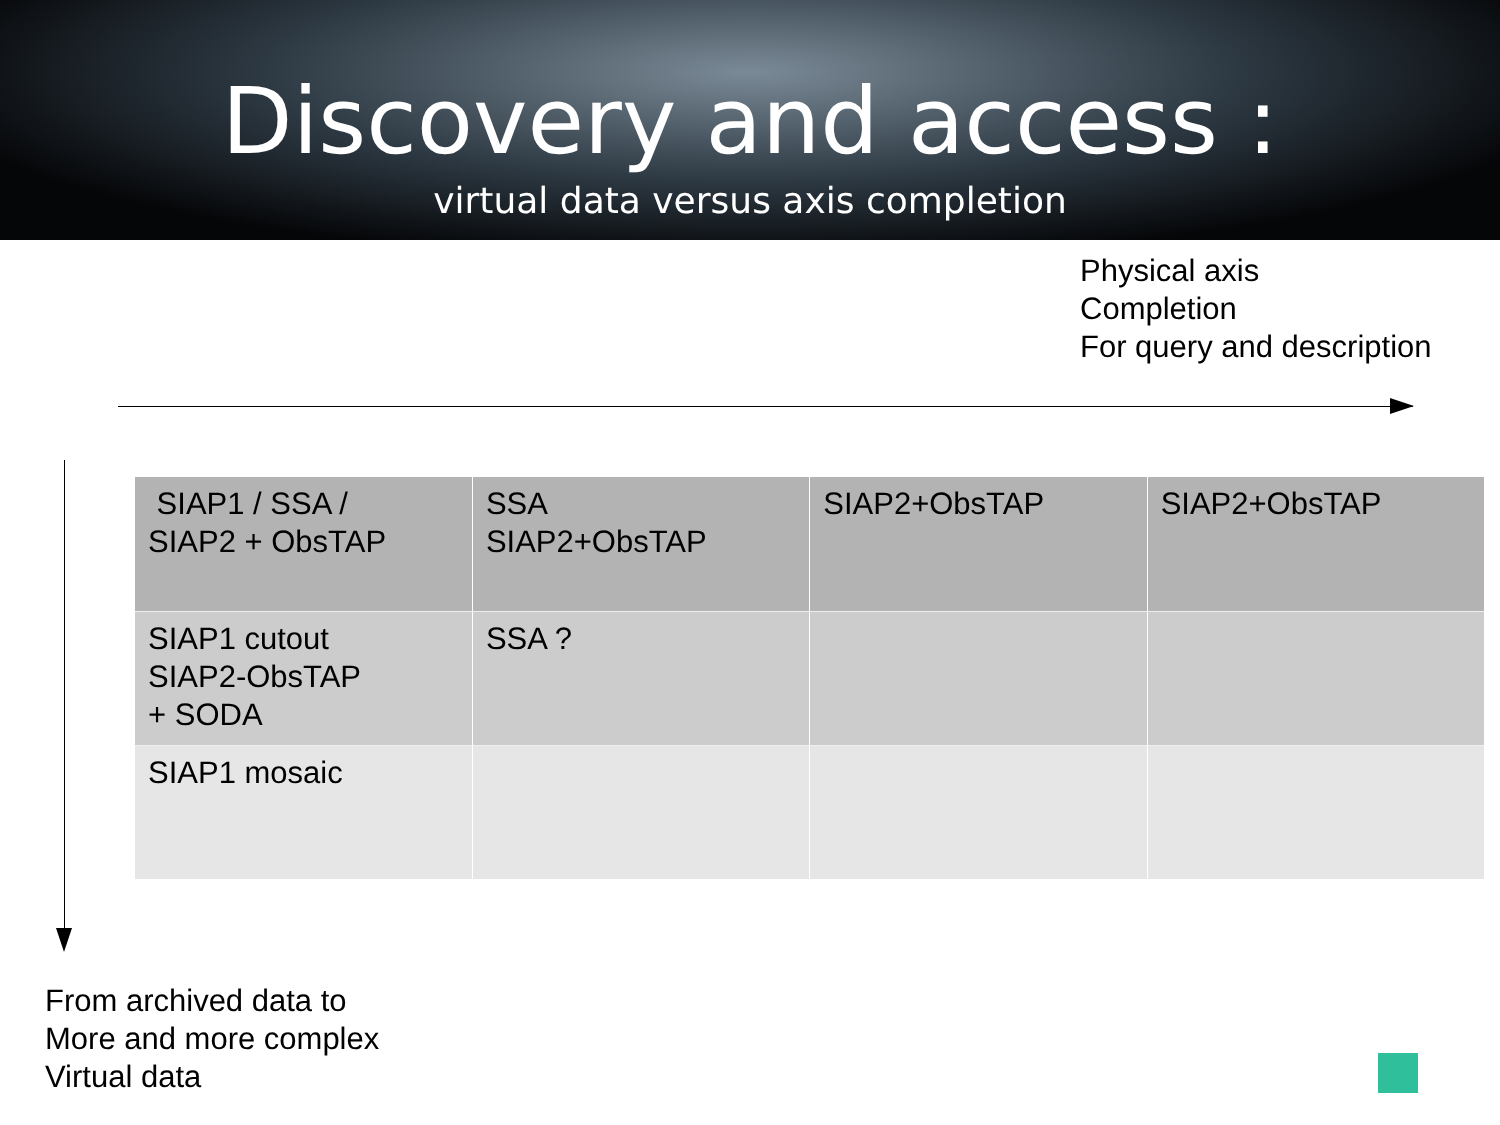Discovery and access :
virtual data versus axis completion
Physical axis
Completion
For query and description
| SIAP1 / SSA / SIAP2 + ObsTAP | SSA SIAP2+ObsTAP | SIAP2+ObsTAP | SIAP2+ObsTAP |
| SIAP1 cutout SIAP2-ObsTAP + SODA | SSA ? | | |
| SIAP1 mosaic | | | |
From archived data to
More and more complex
Virtual data